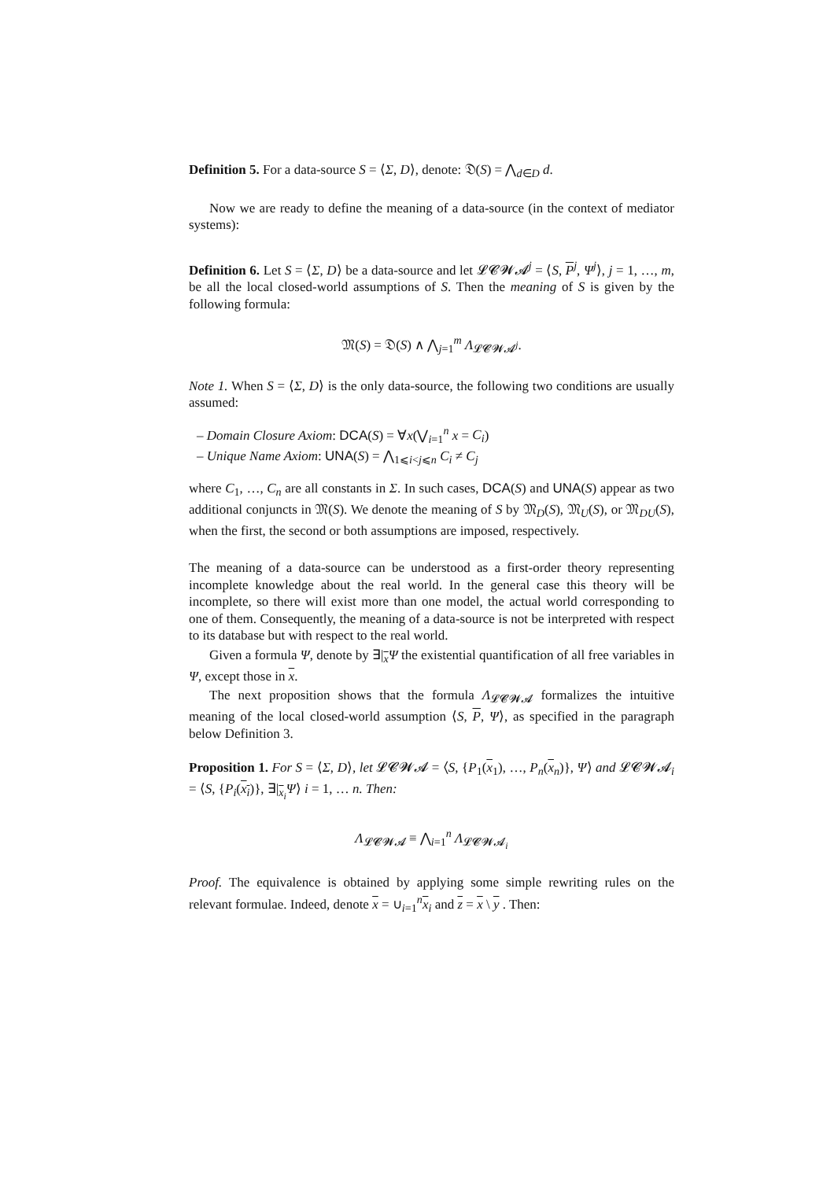Definition 5. For a data-source S = ⟨Σ, D⟩, denote: 𝔇(S) = ⋀<sub>d∈D</sub> d.
Now we are ready to define the meaning of a data-source (in the context of mediator systems):
Definition 6. Let S = ⟨Σ, D⟩ be a data-source and let 𝓛𝓒𝓦𝓐<sup>j</sup> = ⟨S, P<sup>j</sup>, Ψ<sup>j</sup>⟩, j = 1, …, m, be all the local closed-world assumptions of S. Then the meaning of S is given by the following formula:
𝔐(S) = 𝔇(S) ∧ ⋀<sub>j=1</sub><sup>m</sup> Λ<sub>𝓛𝓒𝓦𝓐<sup>j</sup></sub>.
Note 1. When S = ⟨Σ, D⟩ is the only data-source, the following two conditions are usually assumed:
– Domain Closure Axiom: DCA(S) = ∀x(⋁<sub>i=1</sub><sup>n</sup> x = C<sub>i</sub>)
– Unique Name Axiom: UNA(S) = ⋀<sub>1⩽i<j⩽n</sub> C<sub>i</sub> ≠ C<sub>j</sub>
where C<sub>1</sub>, …, C<sub>n</sub> are all constants in Σ. In such cases, DCA(S) and UNA(S) appear as two additional conjuncts in 𝔐(S). We denote the meaning of S by 𝔐<sub>D</sub>(S), 𝔐<sub>U</sub>(S), or 𝔐<sub>DU</sub>(S), when the first, the second or both assumptions are imposed, respectively.
The meaning of a data-source can be understood as a first-order theory representing incomplete knowledge about the real world. In the general case this theory will be incomplete, so there will exist more than one model, the actual world corresponding to one of them. Consequently, the meaning of a data-source is not be interpreted with respect to its database but with respect to the real world.
Given a formula Ψ, denote by ∃|<sub>x</sub>Ψ the existential quantification of all free variables in Ψ, except those in x.
The next proposition shows that the formula Λ<sub>𝓛𝓒𝓦𝓐</sub> formalizes the intuitive meaning of the local closed-world assumption ⟨S, P, Ψ⟩, as specified in the paragraph below Definition 3.
Proposition 1. For S = ⟨Σ, D⟩, let 𝓛𝓒𝓦𝓐 = ⟨S, {P<sub>1</sub>(x<sub>1</sub>), …, P<sub>n</sub>(x<sub>n</sub>)}, Ψ⟩ and 𝓛𝓒𝓦𝓐<sub>i</sub> = ⟨S, {P<sub>i</sub>(x<sub>i</sub>)}, ∃|<sub>x<sub>i</sub></sub>Ψ⟩ i = 1, … n. Then:
Λ<sub>𝓛𝓒𝓦𝓐</sub> ≡ ⋀<sub>i=1</sub><sup>n</sup> Λ<sub>𝓛𝓒𝓦𝓐<sub>i</sub></sub>
Proof. The equivalence is obtained by applying some simple rewriting rules on the relevant formulae. Indeed, denote x = ∪<sub>i=1</sub><sup>n</sup>x<sub>i</sub> and z = x \ y . Then: